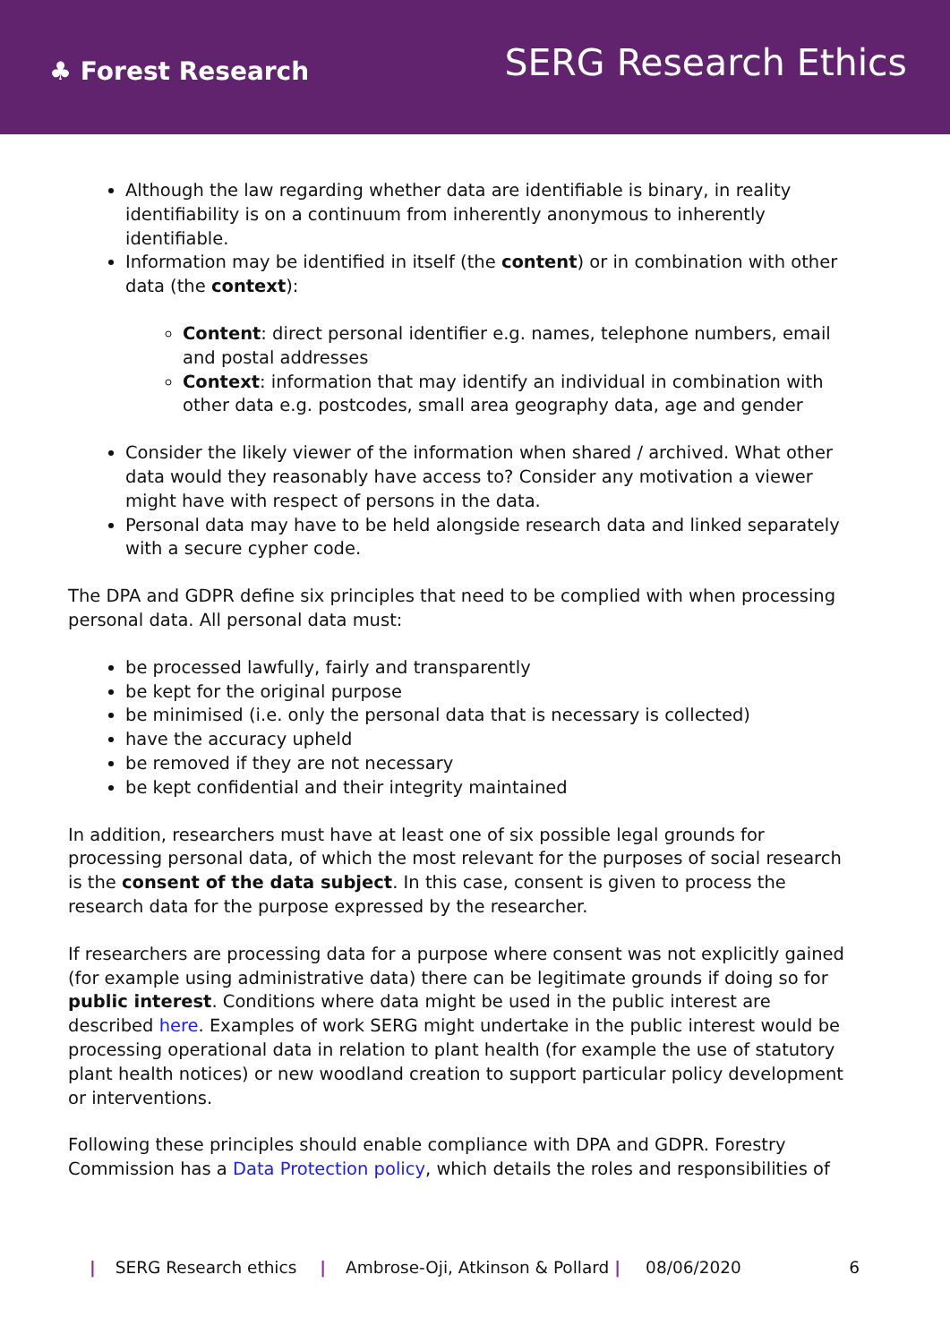♣ Forest Research
SERG Research Ethics
Although the law regarding whether data are identifiable is binary, in reality identifiability is on a continuum from inherently anonymous to inherently identifiable.
Information may be identified in itself (the content) or in combination with other data (the context):
Content: direct personal identifier e.g. names, telephone numbers, email and postal addresses
Context: information that may identify an individual in combination with other data e.g. postcodes, small area geography data, age and gender
Consider the likely viewer of the information when shared / archived. What other data would they reasonably have access to? Consider any motivation a viewer might have with respect of persons in the data.
Personal data may have to be held alongside research data and linked separately with a secure cypher code.
The DPA and GDPR define six principles that need to be complied with when processing personal data. All personal data must:
be processed lawfully, fairly and transparently
be kept for the original purpose
be minimised (i.e. only the personal data that is necessary is collected)
have the accuracy upheld
be removed if they are not necessary
be kept confidential and their integrity maintained
In addition, researchers must have at least one of six possible legal grounds for processing personal data, of which the most relevant for the purposes of social research is the consent of the data subject. In this case, consent is given to process the research data for the purpose expressed by the researcher.
If researchers are processing data for a purpose where consent was not explicitly gained (for example using administrative data) there can be legitimate grounds if doing so for public interest. Conditions where data might be used in the public interest are described here. Examples of work SERG might undertake in the public interest would be processing operational data in relation to plant health (for example the use of statutory plant health notices) or new woodland creation to support particular policy development or interventions.
Following these principles should enable compliance with DPA and GDPR. Forestry Commission has a Data Protection policy, which details the roles and responsibilities of
| SERG Research ethics | Ambrose-Oji, Atkinson & Pollard | 08/06/2020 6